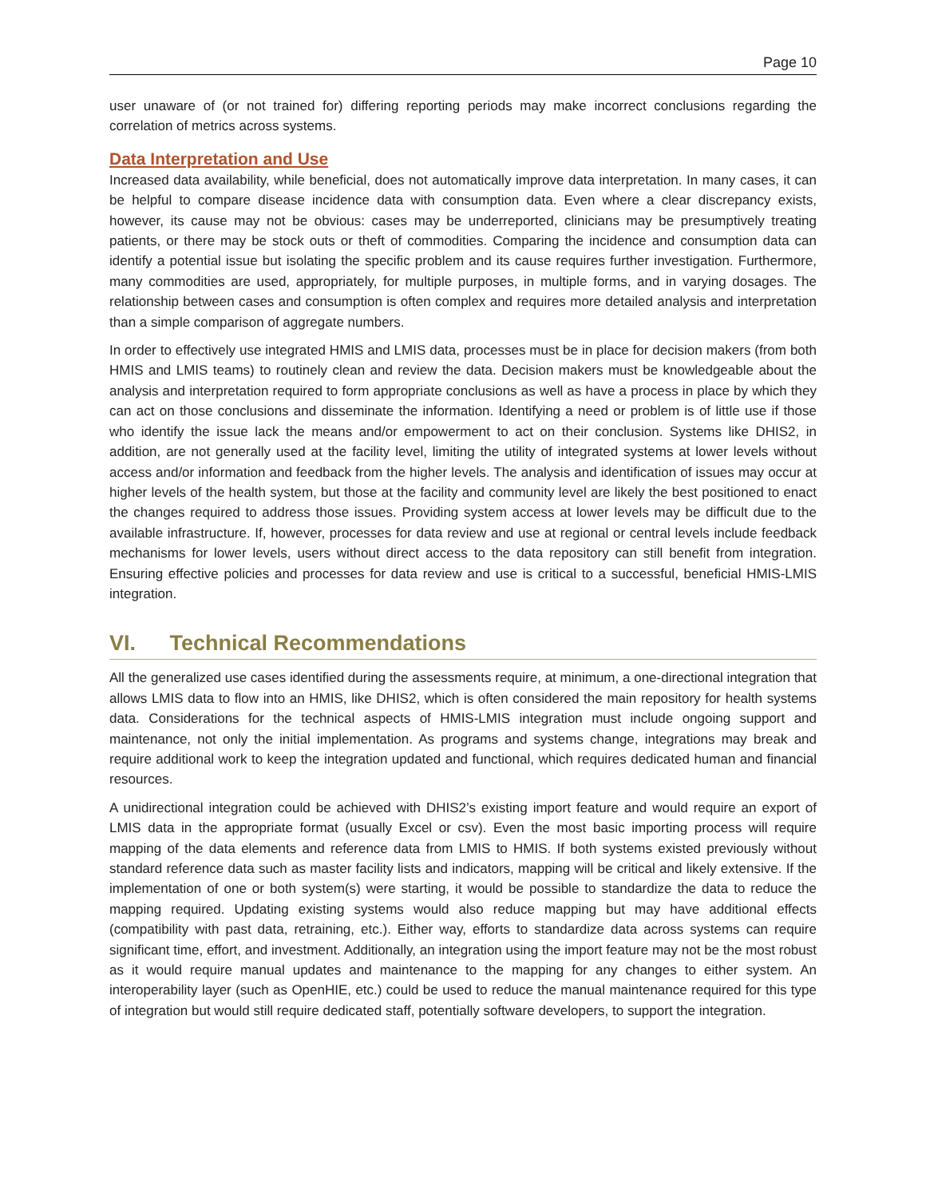Page 10
user unaware of (or not trained for) differing reporting periods may make incorrect conclusions regarding the correlation of metrics across systems.
Data Interpretation and Use
Increased data availability, while beneficial, does not automatically improve data interpretation. In many cases, it can be helpful to compare disease incidence data with consumption data. Even where a clear discrepancy exists, however, its cause may not be obvious: cases may be underreported, clinicians may be presumptively treating patients, or there may be stock outs or theft of commodities. Comparing the incidence and consumption data can identify a potential issue but isolating the specific problem and its cause requires further investigation. Furthermore, many commodities are used, appropriately, for multiple purposes, in multiple forms, and in varying dosages. The relationship between cases and consumption is often complex and requires more detailed analysis and interpretation than a simple comparison of aggregate numbers.
In order to effectively use integrated HMIS and LMIS data, processes must be in place for decision makers (from both HMIS and LMIS teams) to routinely clean and review the data. Decision makers must be knowledgeable about the analysis and interpretation required to form appropriate conclusions as well as have a process in place by which they can act on those conclusions and disseminate the information. Identifying a need or problem is of little use if those who identify the issue lack the means and/or empowerment to act on their conclusion. Systems like DHIS2, in addition, are not generally used at the facility level, limiting the utility of integrated systems at lower levels without access and/or information and feedback from the higher levels. The analysis and identification of issues may occur at higher levels of the health system, but those at the facility and community level are likely the best positioned to enact the changes required to address those issues. Providing system access at lower levels may be difficult due to the available infrastructure. If, however, processes for data review and use at regional or central levels include feedback mechanisms for lower levels, users without direct access to the data repository can still benefit from integration. Ensuring effective policies and processes for data review and use is critical to a successful, beneficial HMIS-LMIS integration.
VI. Technical Recommendations
All the generalized use cases identified during the assessments require, at minimum, a one-directional integration that allows LMIS data to flow into an HMIS, like DHIS2, which is often considered the main repository for health systems data. Considerations for the technical aspects of HMIS-LMIS integration must include ongoing support and maintenance, not only the initial implementation. As programs and systems change, integrations may break and require additional work to keep the integration updated and functional, which requires dedicated human and financial resources.
A unidirectional integration could be achieved with DHIS2’s existing import feature and would require an export of LMIS data in the appropriate format (usually Excel or csv). Even the most basic importing process will require mapping of the data elements and reference data from LMIS to HMIS. If both systems existed previously without standard reference data such as master facility lists and indicators, mapping will be critical and likely extensive. If the implementation of one or both system(s) were starting, it would be possible to standardize the data to reduce the mapping required. Updating existing systems would also reduce mapping but may have additional effects (compatibility with past data, retraining, etc.). Either way, efforts to standardize data across systems can require significant time, effort, and investment. Additionally, an integration using the import feature may not be the most robust as it would require manual updates and maintenance to the mapping for any changes to either system. An interoperability layer (such as OpenHIE, etc.) could be used to reduce the manual maintenance required for this type of integration but would still require dedicated staff, potentially software developers, to support the integration.